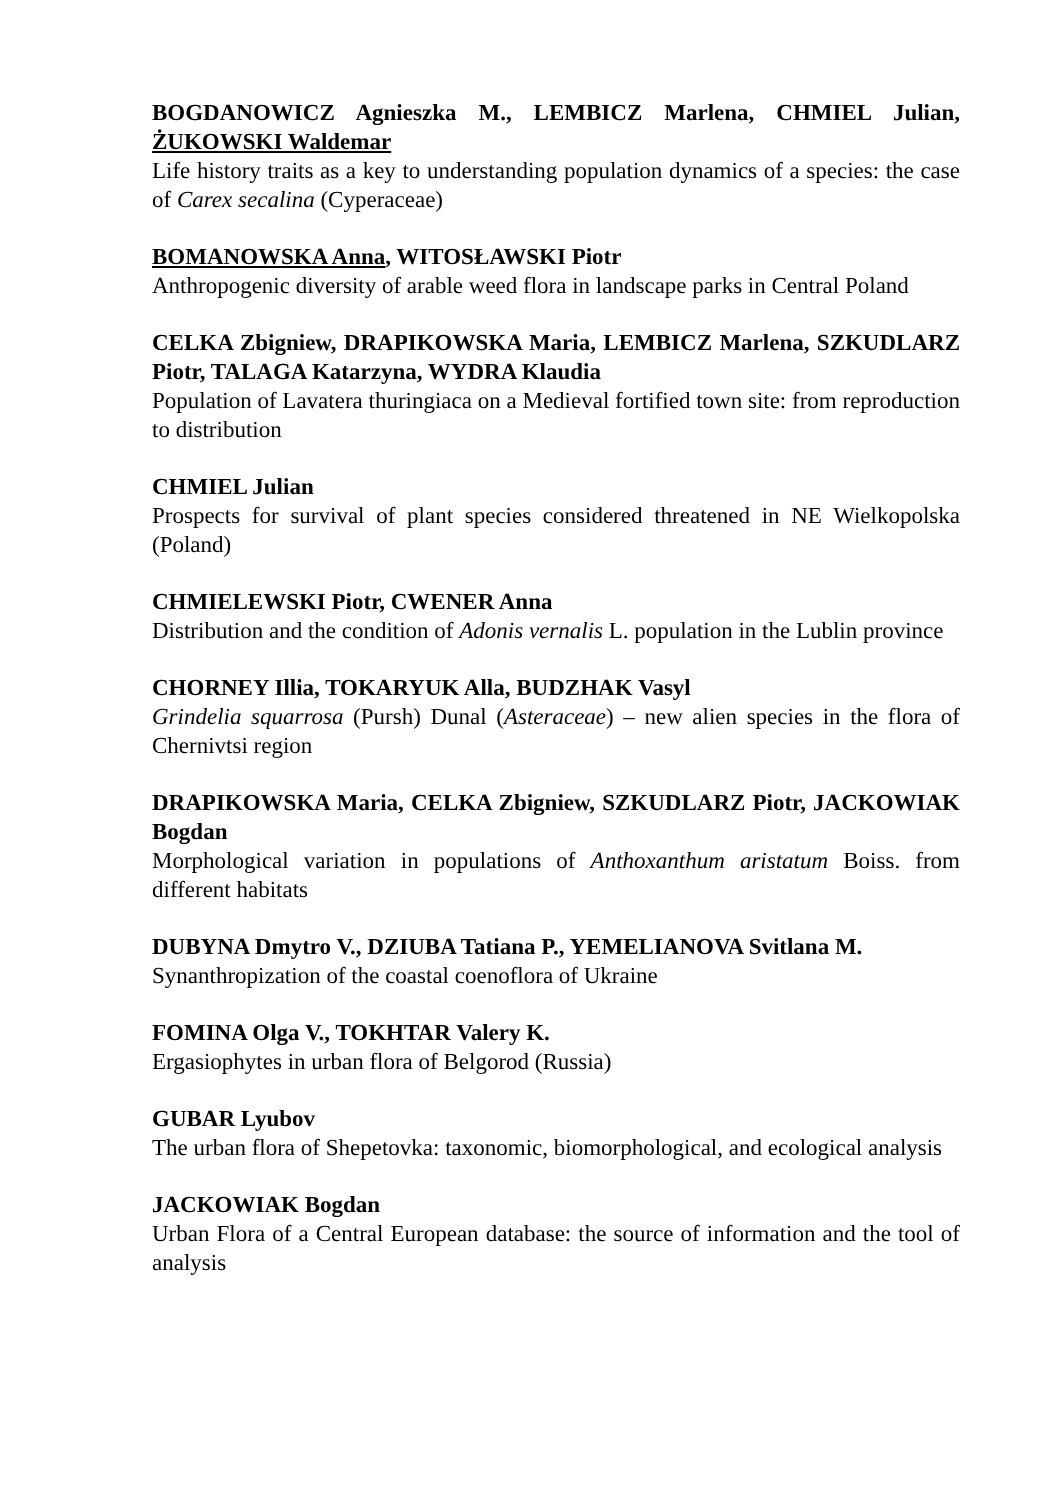BOGDANOWICZ Agnieszka M., LEMBICZ Marlena, CHMIEL Julian, ŻUKOWSKI Waldemar
Life history traits as a key to understanding population dynamics of a species: the case of Carex secalina (Cyperaceae)
BOMANOWSKA Anna, WITOSŁAWSKI Piotr
Anthropogenic diversity of arable weed flora in landscape parks in Central Poland
CELKA Zbigniew, DRAPIKOWSKA Maria, LEMBICZ Marlena, SZKUDLARZ Piotr, TALAGA Katarzyna, WYDRA Klaudia
Population of Lavatera thuringiaca on a Medieval fortified town site: from reproduction to distribution
CHMIEL Julian
Prospects for survival of plant species considered threatened in NE Wielkopolska (Poland)
CHMIELEWSKI Piotr, CWENER Anna
Distribution and the condition of Adonis vernalis L. population in the Lublin province
CHORNEY Illia, TOKARYUK Alla, BUDZHAK Vasyl
Grindelia squarrosa (Pursh) Dunal (Asteraceae) – new alien species in the flora of Chernivtsi region
DRAPIKOWSKA Maria, CELKA Zbigniew, SZKUDLARZ Piotr, JACKOWIAK Bogdan
Morphological variation in populations of Anthoxanthum aristatum Boiss. from different habitats
DUBYNA Dmytro V., DZIUBA Tatiana P., YEMELIANOVA Svitlana M.
Synanthropization of the coastal coenoflora of Ukraine
FOMINA Olga V., TOKHTAR Valery K.
Ergasiophytes in urban flora of Belgorod (Russia)
GUBAR Lyubov
The urban flora of Shepetovka: taxonomic, biomorphological, and ecological analysis
JACKOWIAK Bogdan
Urban Flora of a Central European database: the source of information and the tool of analysis